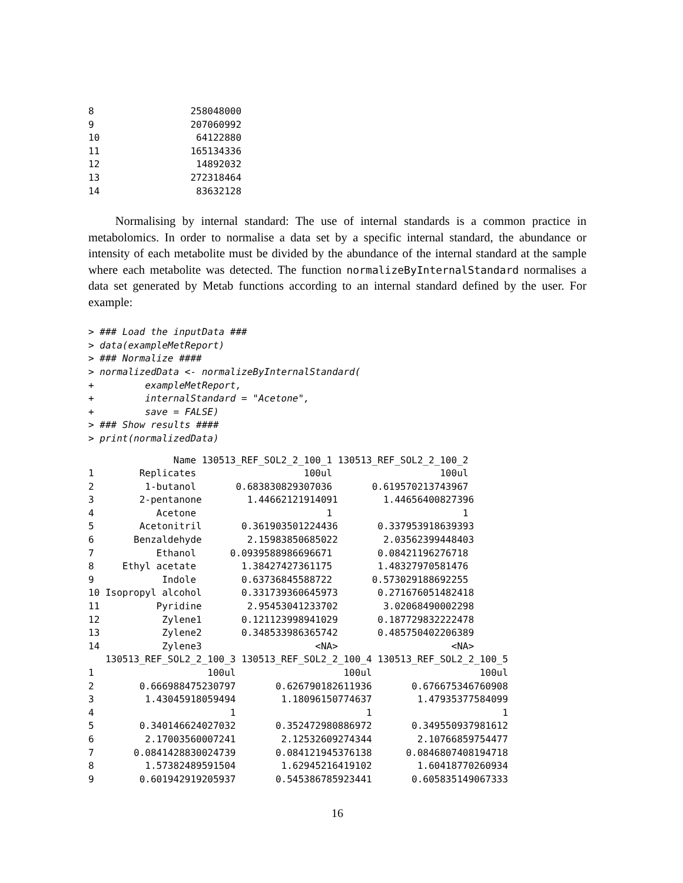8                 258048000
9                 207060992
10                 64122880
11                165134336
12                 14892032
13                272318464
14                 83632128
Normalising by internal standard: The use of internal standards is a common practice in metabolomics. In order to normalise a data set by a specific internal standard, the abundance or intensity of each metabolite must be divided by the abundance of the internal standard at the sample where each metabolite was detected. The function normalizeByInternalStandard normalises a data set generated by Metab functions according to an internal standard defined by the user. For example:
> ### Load the inputData ###
> data(exampleMetReport)
> ### Normalize ####
> normalizedData <- normalizeByInternalStandard(
+         exampleMetReport,
+         internalStandard = "Acetone",
+         save = FALSE)
> ### Show results ####
> print(normalizedData)
               Name 130513_REF_SOL2_2_100_1 130513_REF_SOL2_2_100_2
1        Replicates                   100ul                   100ul
2         1-butanol       0.683830829307036       0.619570213743967
3        2-pentanone        1.44662121914091        1.44656400827396
4           Acetone                       1                       1
5        Acetonitril       0.361903501224436       0.337953918639393
6       Benzaldehyde        2.15983850685022        2.03562399448403
7           Ethanol      0.0939588986696671        0.08421196276718
8     Ethyl acetate        1.38427427361175        1.48327970581476
9            Indole        0.63736845588722       0.573029188692255
10 Isopropyl alcohol       0.331739360645973       0.271676051482418
11          Pyridine        2.95453041233702        3.02068490002298
12           Zylene1       0.121123998941029       0.187729832222478
13           Zylene2       0.348533986365742       0.485750402206389
14           Zylene3                    <NA>                    <NA>
   130513_REF_SOL2_2_100_3 130513_REF_SOL2_2_100_4 130513_REF_SOL2_2_100_5
1                    100ul                   100ul                   100ul
2        0.666988475230797       0.626790182611936       0.676675346760908
3         1.43045918059494        1.18096150774637        1.47935377584099
4                        1                       1                       1
5        0.340146624027032       0.352472980886972       0.349550937981612
6         2.17003560007241        2.12532609274344        2.10766859754477
7       0.0841428830024739       0.084121945376138      0.0846807408194718
8         1.57382489591504        1.62945216419102        1.60418770260934
9        0.601942919205937       0.545386785923441       0.605835149067333
16